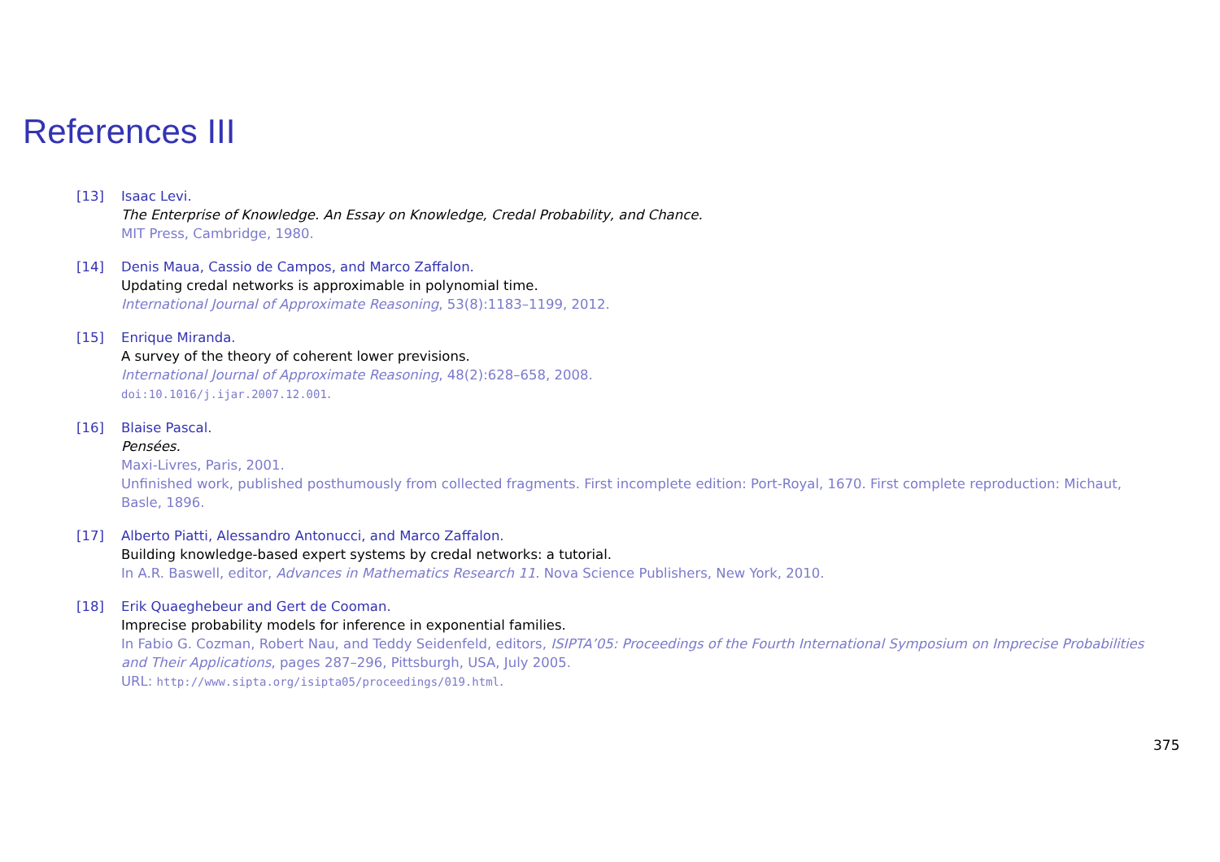References III
[13] Isaac Levi.
The Enterprise of Knowledge. An Essay on Knowledge, Credal Probability, and Chance.
MIT Press, Cambridge, 1980.
[14] Denis Maua, Cassio de Campos, and Marco Zaffalon.
Updating credal networks is approximable in polynomial time.
International Journal of Approximate Reasoning, 53(8):1183–1199, 2012.
[15] Enrique Miranda.
A survey of the theory of coherent lower previsions.
International Journal of Approximate Reasoning, 48(2):628–658, 2008.
doi:10.1016/j.ijar.2007.12.001.
[16] Blaise Pascal.
Pensées.
Maxi-Livres, Paris, 2001.
Unfinished work, published posthumously from collected fragments. First incomplete edition: Port-Royal, 1670. First complete reproduction: Michaut, Basle, 1896.
[17] Alberto Piatti, Alessandro Antonucci, and Marco Zaffalon.
Building knowledge-based expert systems by credal networks: a tutorial.
In A.R. Baswell, editor, Advances in Mathematics Research 11. Nova Science Publishers, New York, 2010.
[18] Erik Quaeghebeur and Gert de Cooman.
Imprecise probability models for inference in exponential families.
In Fabio G. Cozman, Robert Nau, and Teddy Seidenfeld, editors, ISIPTA’05: Proceedings of the Fourth International Symposium on Imprecise Probabilities and Their Applications, pages 287–296, Pittsburgh, USA, July 2005.
URL: http://www.sipta.org/isipta05/proceedings/019.html.
375